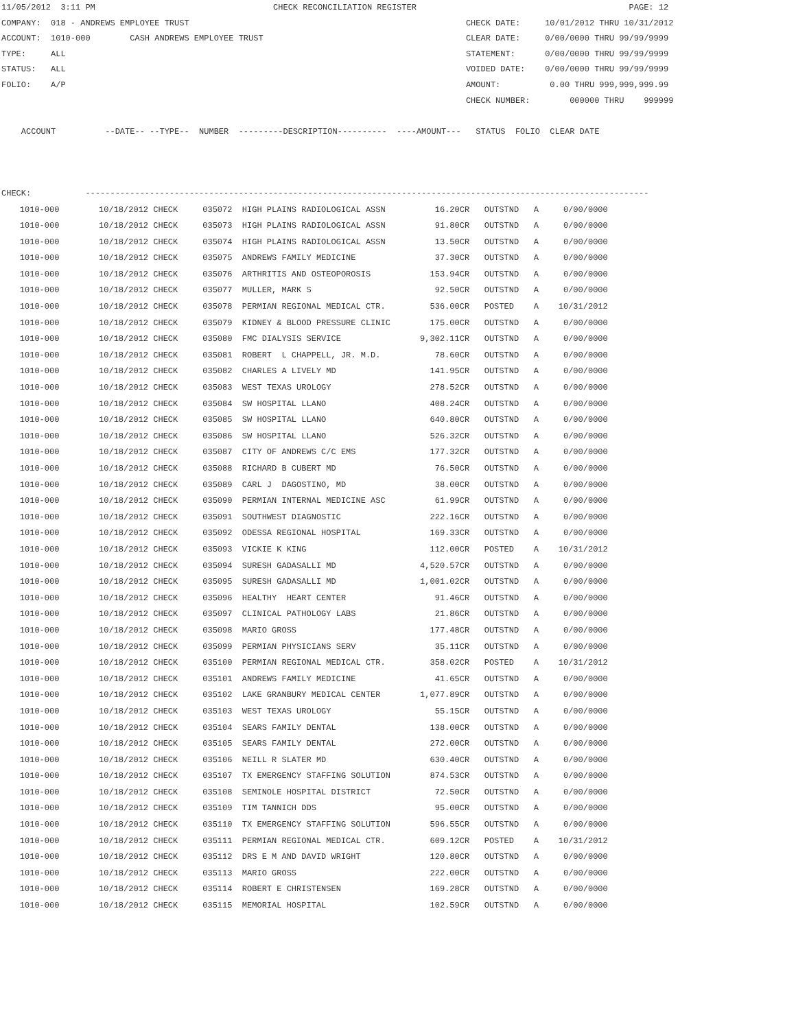11/05/2012  3:11 PM                                    CHECK RECONCILIATION REGISTER                                           PAGE: 12
COMPANY:  018 - ANDREWS EMPLOYEE TRUST                                                        CHECK DATE:     10/01/2012 THRU 10/31/2012
ACCOUNT:  1010-000        CASH ANDREWS EMPLOYEE TRUST                                         CLEAR DATE:     0/00/0000 THRU 99/99/9999
TYPE:     ALL                                                                                 STATEMENT:      0/00/0000 THRU 99/99/9999
STATUS:   ALL                                                                                 VOIDED DATE:    0/00/0000 THRU 99/99/9999
FOLIO:    A/P                                                                                 AMOUNT:          0.00 THRU 999,999,999.99
                                                                                              CHECK NUMBER:        000000 THRU    999999

    ACCOUNT          --DATE-- --TYPE--  NUMBER  ---------DESCRIPTION----------  ----AMOUNT---   STATUS  FOLIO  CLEAR DATE



CHECK:           ------------------------------------------------------------------------------------------------------------------
| 1010-000 10/18/2012 CHECK 035072 HIGH PLAINS RADIOLOGICAL ASSN 16.20CR OUTSTND A 0/00/0000 |
| 1010-000 10/18/2012 CHECK 035073 HIGH PLAINS RADIOLOGICAL ASSN 91.80CR OUTSTND A 0/00/0000 |
| 1010-000 10/18/2012 CHECK 035074 HIGH PLAINS RADIOLOGICAL ASSN 13.50CR OUTSTND A 0/00/0000 |
| 1010-000 10/18/2012 CHECK 035075 ANDREWS FAMILY MEDICINE 37.30CR OUTSTND A 0/00/0000 |
| 1010-000 10/18/2012 CHECK 035076 ARTHRITIS AND OSTEOPOROSIS 153.94CR OUTSTND A 0/00/0000 |
| 1010-000 10/18/2012 CHECK 035077 MULLER, MARK S 92.50CR OUTSTND A 0/00/0000 |
| 1010-000 10/18/2012 CHECK 035078 PERMIAN REGIONAL MEDICAL CTR. 536.00CR POSTED A 10/31/2012 |
| 1010-000 10/18/2012 CHECK 035079 KIDNEY & BLOOD PRESSURE CLINIC 175.00CR OUTSTND A 0/00/0000 |
| 1010-000 10/18/2012 CHECK 035080 FMC DIALYSIS SERVICE 9,302.11CR OUTSTND A 0/00/0000 |
| 1010-000 10/18/2012 CHECK 035081 ROBERT L CHAPPELL, JR. M.D. 78.60CR OUTSTND A 0/00/0000 |
| 1010-000 10/18/2012 CHECK 035082 CHARLES A LIVELY MD 141.95CR OUTSTND A 0/00/0000 |
| 1010-000 10/18/2012 CHECK 035083 WEST TEXAS UROLOGY 278.52CR OUTSTND A 0/00/0000 |
| 1010-000 10/18/2012 CHECK 035084 SW HOSPITAL LLANO 408.24CR OUTSTND A 0/00/0000 |
| 1010-000 10/18/2012 CHECK 035085 SW HOSPITAL LLANO 640.80CR OUTSTND A 0/00/0000 |
| 1010-000 10/18/2012 CHECK 035086 SW HOSPITAL LLANO 526.32CR OUTSTND A 0/00/0000 |
| 1010-000 10/18/2012 CHECK 035087 CITY OF ANDREWS C/C EMS 177.32CR OUTSTND A 0/00/0000 |
| 1010-000 10/18/2012 CHECK 035088 RICHARD B CUBERT MD 76.50CR OUTSTND A 0/00/0000 |
| 1010-000 10/18/2012 CHECK 035089 CARL J DAGOSTINO, MD 38.00CR OUTSTND A 0/00/0000 |
| 1010-000 10/18/2012 CHECK 035090 PERMIAN INTERNAL MEDICINE ASC 61.99CR OUTSTND A 0/00/0000 |
| 1010-000 10/18/2012 CHECK 035091 SOUTHWEST DIAGNOSTIC 222.16CR OUTSTND A 0/00/0000 |
| 1010-000 10/18/2012 CHECK 035092 ODESSA REGIONAL HOSPITAL 169.33CR OUTSTND A 0/00/0000 |
| 1010-000 10/18/2012 CHECK 035093 VICKIE K KING 112.00CR POSTED A 10/31/2012 |
| 1010-000 10/18/2012 CHECK 035094 SURESH GADASALLI MD 4,520.57CR OUTSTND A 0/00/0000 |
| 1010-000 10/18/2012 CHECK 035095 SURESH GADASALLI MD 1,001.02CR OUTSTND A 0/00/0000 |
| 1010-000 10/18/2012 CHECK 035096 HEALTHY HEART CENTER 91.46CR OUTSTND A 0/00/0000 |
| 1010-000 10/18/2012 CHECK 035097 CLINICAL PATHOLOGY LABS 21.86CR OUTSTND A 0/00/0000 |
| 1010-000 10/18/2012 CHECK 035098 MARIO GROSS 177.48CR OUTSTND A 0/00/0000 |
| 1010-000 10/18/2012 CHECK 035099 PERMIAN PHYSICIANS SERV 35.11CR OUTSTND A 0/00/0000 |
| 1010-000 10/18/2012 CHECK 035100 PERMIAN REGIONAL MEDICAL CTR. 358.02CR POSTED A 10/31/2012 |
| 1010-000 10/18/2012 CHECK 035101 ANDREWS FAMILY MEDICINE 41.65CR OUTSTND A 0/00/0000 |
| 1010-000 10/18/2012 CHECK 035102 LAKE GRANBURY MEDICAL CENTER 1,077.89CR OUTSTND A 0/00/0000 |
| 1010-000 10/18/2012 CHECK 035103 WEST TEXAS UROLOGY 55.15CR OUTSTND A 0/00/0000 |
| 1010-000 10/18/2012 CHECK 035104 SEARS FAMILY DENTAL 138.00CR OUTSTND A 0/00/0000 |
| 1010-000 10/18/2012 CHECK 035105 SEARS FAMILY DENTAL 272.00CR OUTSTND A 0/00/0000 |
| 1010-000 10/18/2012 CHECK 035106 NEILL R SLATER MD 630.40CR OUTSTND A 0/00/0000 |
| 1010-000 10/18/2012 CHECK 035107 TX EMERGENCY STAFFING SOLUTION 874.53CR OUTSTND A 0/00/0000 |
| 1010-000 10/18/2012 CHECK 035108 SEMINOLE HOSPITAL DISTRICT 72.50CR OUTSTND A 0/00/0000 |
| 1010-000 10/18/2012 CHECK 035109 TIM TANNICH DDS 95.00CR OUTSTND A 0/00/0000 |
| 1010-000 10/18/2012 CHECK 035110 TX EMERGENCY STAFFING SOLUTION 596.55CR OUTSTND A 0/00/0000 |
| 1010-000 10/18/2012 CHECK 035111 PERMIAN REGIONAL MEDICAL CTR. 609.12CR POSTED A 10/31/2012 |
| 1010-000 10/18/2012 CHECK 035112 DRS E M AND DAVID WRIGHT 120.80CR OUTSTND A 0/00/0000 |
| 1010-000 10/18/2012 CHECK 035113 MARIO GROSS 222.00CR OUTSTND A 0/00/0000 |
| 1010-000 10/18/2012 CHECK 035114 ROBERT E CHRISTENSEN 169.28CR OUTSTND A 0/00/0000 |
| 1010-000 10/18/2012 CHECK 035115 MEMORIAL HOSPITAL 102.59CR OUTSTND A 0/00/0000 |